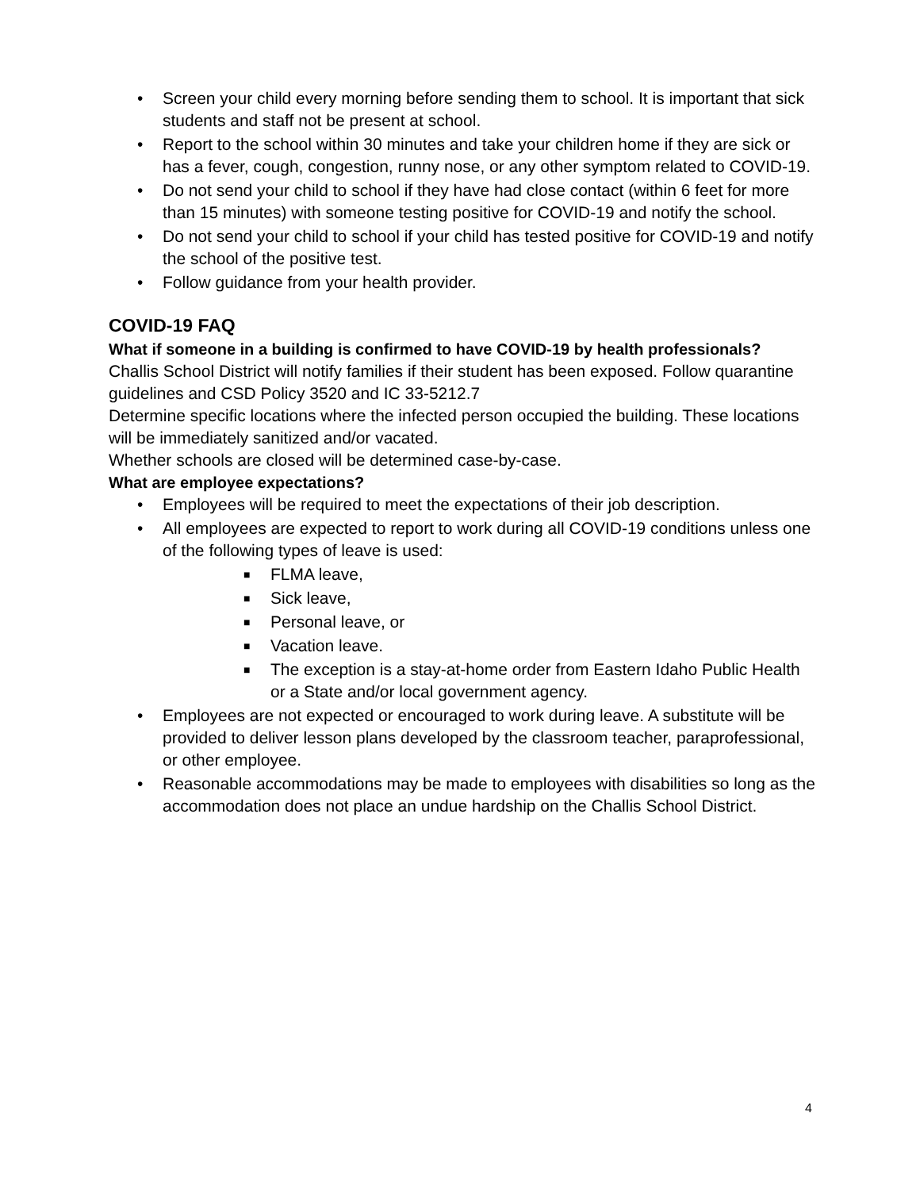• Screen your child every morning before sending them to school. It is important that sick students and staff not be present at school.
• Report to the school within 30 minutes and take your children home if they are sick or has a fever, cough, congestion, runny nose, or any other symptom related to COVID-19.
• Do not send your child to school if they have had close contact (within 6 feet for more than 15 minutes) with someone testing positive for COVID-19 and notify the school.
• Do not send your child to school if your child has tested positive for COVID-19 and notify the school of the positive test.
• Follow guidance from your health provider.
COVID-19 FAQ
What if someone in a building is confirmed to have COVID-19 by health professionals?
Challis School District will notify families if their student has been exposed. Follow quarantine guidelines and CSD Policy 3520 and IC 33-5212.7
Determine specific locations where the infected person occupied the building. These locations will be immediately sanitized and/or vacated.
Whether schools are closed will be determined case-by-case.
What are employee expectations?
• Employees will be required to meet the expectations of their job description.
• All employees are expected to report to work during all COVID-19 conditions unless one of the following types of leave is used:
■ FLMA leave,
■ Sick leave,
■ Personal leave, or
■ Vacation leave.
■ The exception is a stay-at-home order from Eastern Idaho Public Health or a State and/or local government agency.
• Employees are not expected or encouraged to work during leave. A substitute will be provided to deliver lesson plans developed by the classroom teacher, paraprofessional, or other employee.
• Reasonable accommodations may be made to employees with disabilities so long as the accommodation does not place an undue hardship on the Challis School District.
4